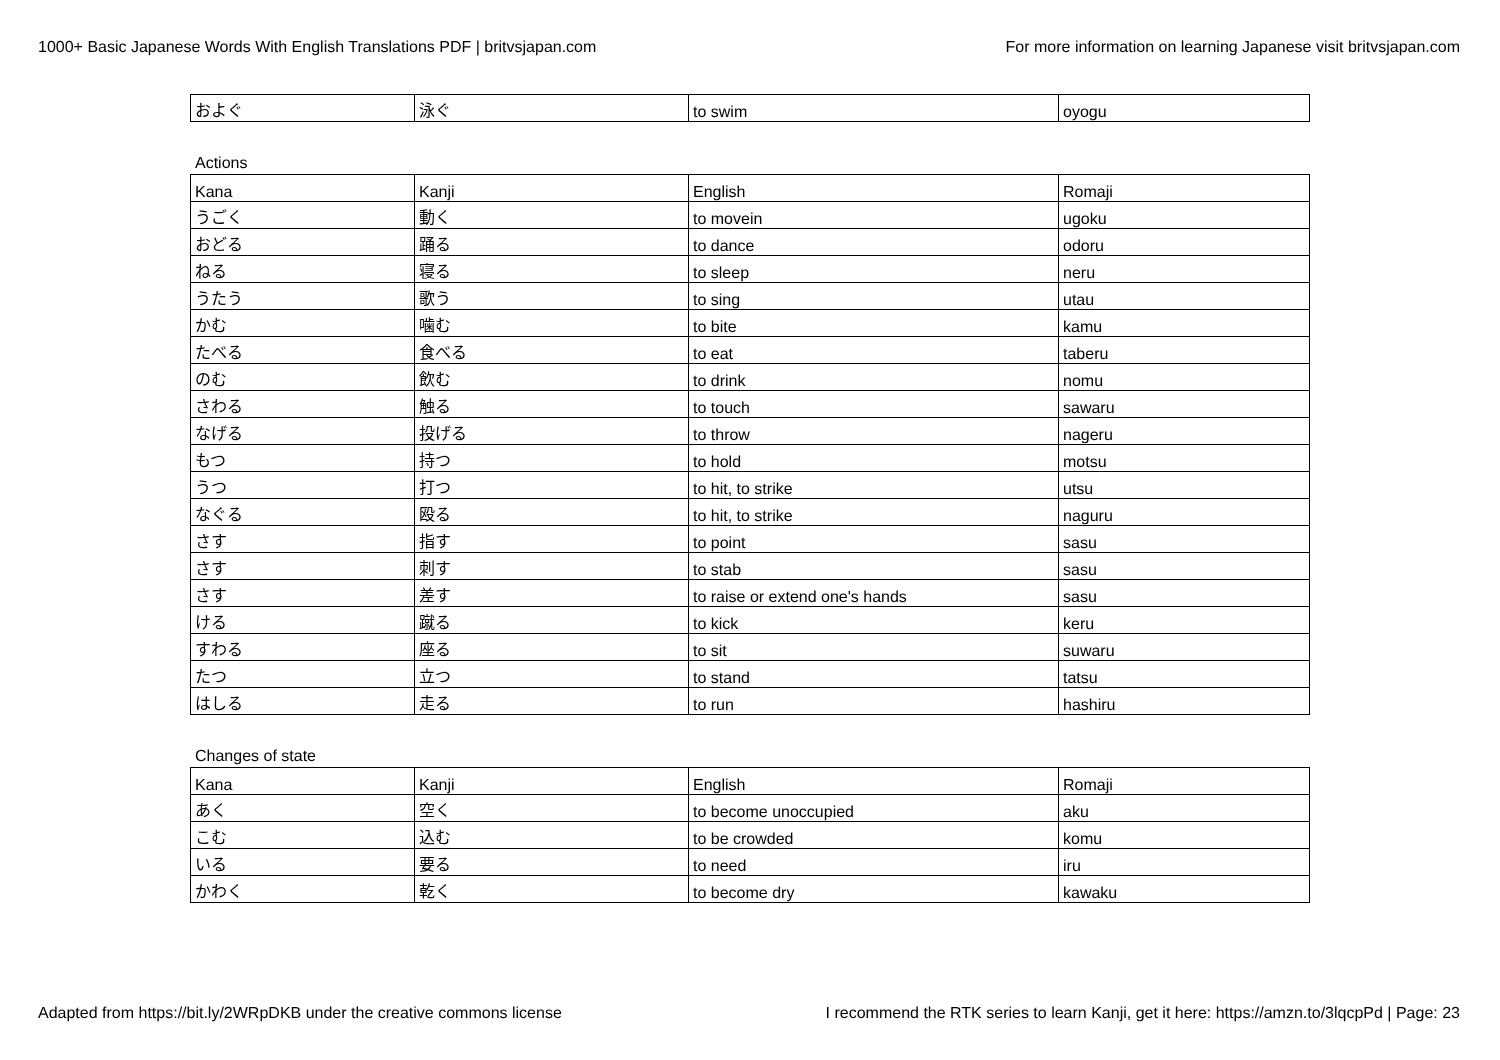1000+ Basic Japanese Words With English Translations PDF | britvsjapan.com For more information on learning Japanese visit britvsjapan.com
| およぐ | 泳ぐ | to swim | oyogu |
Actions
| Kana | Kanji | English | Romaji |
| --- | --- | --- | --- |
| うごく | 動く | to movein | ugoku |
| おどる | 踊る | to dance | odoru |
| ねる | 寝る | to sleep | neru |
| うたう | 歌う | to sing | utau |
| かむ | 噛む | to bite | kamu |
| たべる | 食べる | to eat | taberu |
| のむ | 飲む | to drink | nomu |
| さわる | 触る | to touch | sawaru |
| なげる | 投げる | to throw | nageru |
| もつ | 持つ | to hold | motsu |
| うつ | 打つ | to hit, to strike | utsu |
| なぐる | 殴る | to hit, to strike | naguru |
| さす | 指す | to point | sasu |
| さす | 刺す | to stab | sasu |
| さす | 差す | to raise or extend one's hands | sasu |
| ける | 蹴る | to kick | keru |
| すわる | 座る | to sit | suwaru |
| たつ | 立つ | to stand | tatsu |
| はしる | 走る | to run | hashiru |
Changes of state
| Kana | Kanji | English | Romaji |
| --- | --- | --- | --- |
| あく | 空く | to become unoccupied | aku |
| こむ | 込む | to be crowded | komu |
| いる | 要る | to need | iru |
| かわく | 乾く | to become dry | kawaku |
Adapted from https://bit.ly/2WRpDKB under the creative commons license I recommend the RTK series to learn Kanji, get it here: https://amzn.to/3lqcpPd | Page: 23